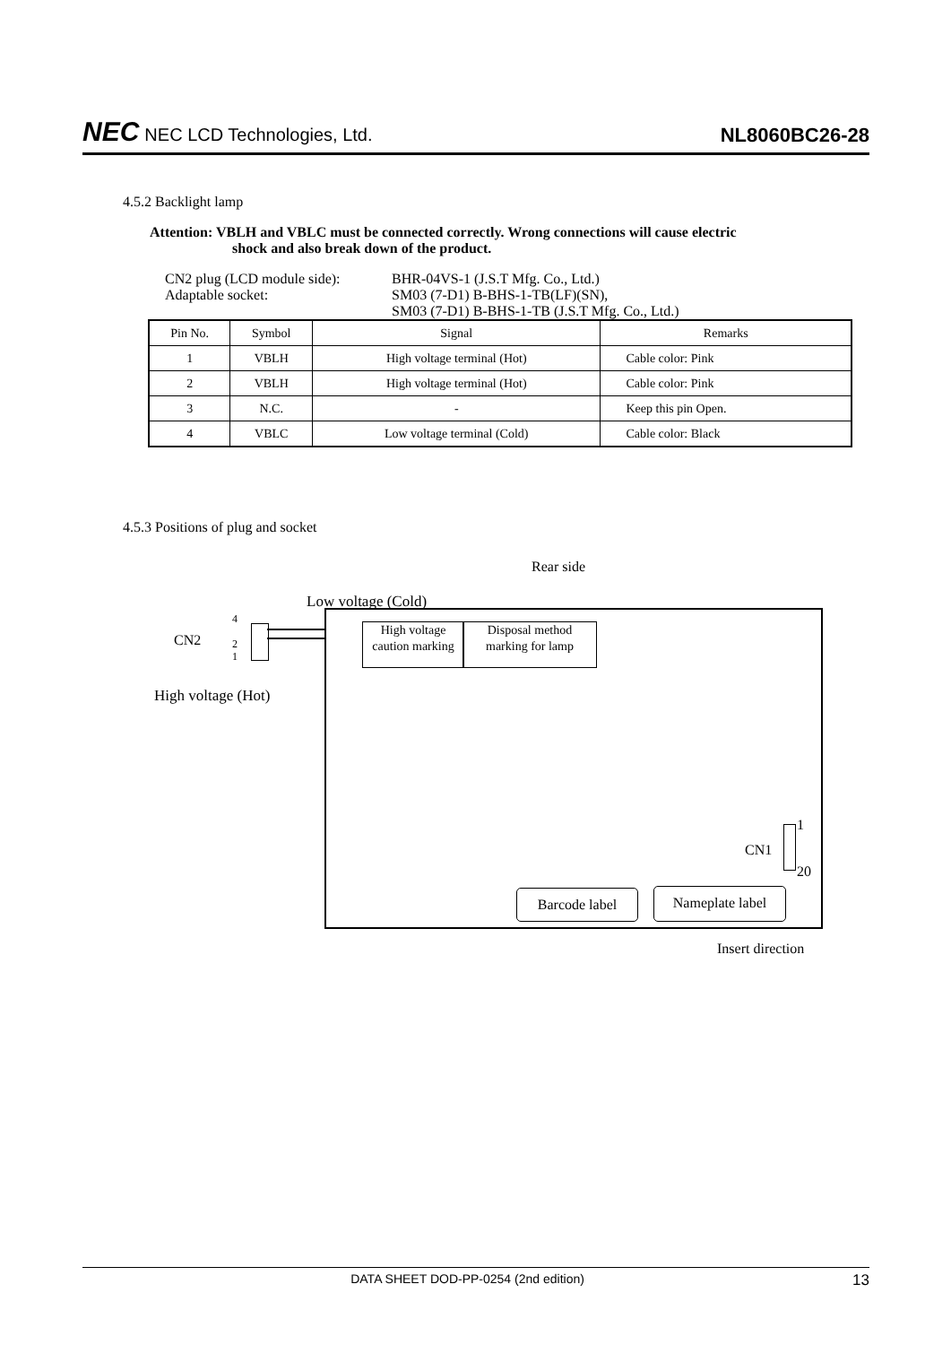NEC NEC LCD Technologies, Ltd.
NL8060BC26-28
4.5.2 Backlight lamp
Attention: VBLH and VBLC must be connected correctly. Wrong connections will cause electric
shock and also break down of the product.
CN2 plug (LCD module side):
BHR-04VS-1 (J.S.T Mfg. Co., Ltd.)
Adaptable socket:
SM03 (7-D1) B-BHS-1-TB(LF)(SN),
SM03 (7-D1) B-BHS-1-TB (J.S.T Mfg. Co., Ltd.)
| Pin No. | Symbol | Signal | Remarks |
| --- | --- | --- | --- |
| 1 | VBLH | High voltage terminal (Hot) | Cable color: Pink |
| 2 | VBLH | High voltage terminal (Hot) | Cable color: Pink |
| 3 | N.C. | - | Keep this pin Open. |
| 4 | VBLC | Low voltage terminal (Cold) | Cable color: Black |
4.5.3 Positions of plug and socket
Rear side
Low voltage (Cold)
CN2
4
2
1
High voltage (Hot)
High voltage
caution marking
Disposal method
marking for lamp
CN1
1
20
Barcode label Nameplate label
Insert direction
DATA SHEET DOD-PP-0254 (2nd edition) 13